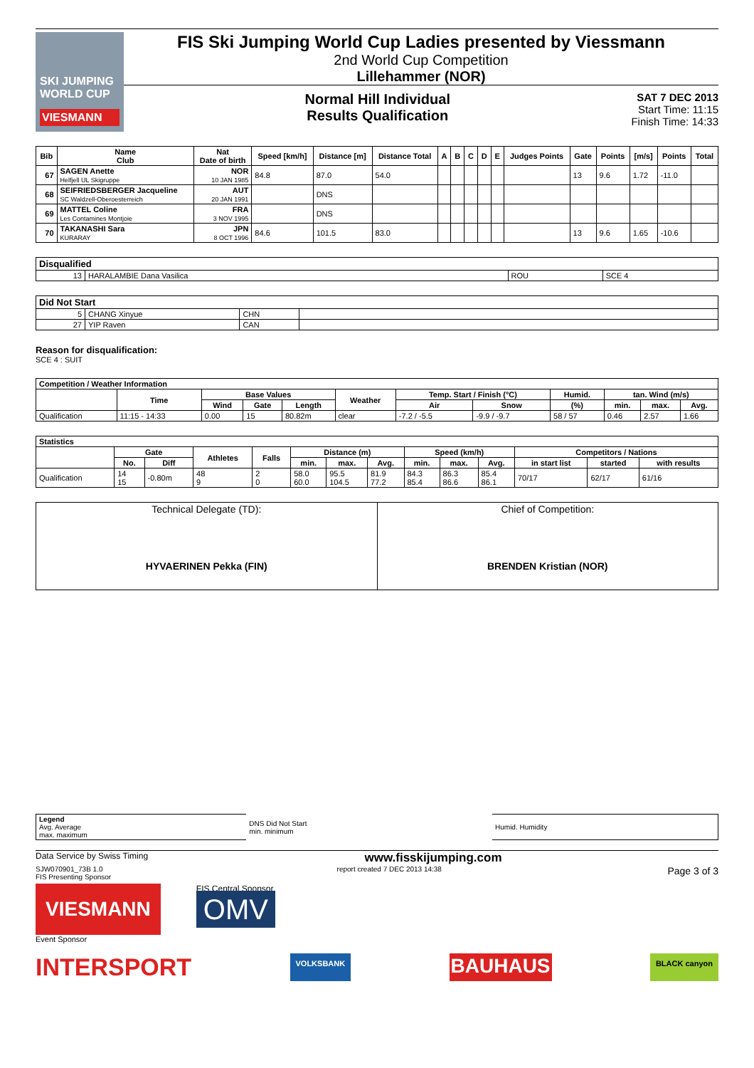SKI JUMPING WORLD CUP
VIESMANN
FIS Ski Jumping World Cup Ladies presented by Viessmann
2nd World Cup Competition
Lillehammer (NOR)
Normal Hill Individual
Results Qualification
SAT 7 DEC 2013
Start Time: 11:15
Finish Time: 14:33
| Bib | Name Club | Nat Date of birth | Speed [km/h] | Distance [m] | Distance Total | A | B | C | D | E | Judges Points | Gate | Points | [m/s] | Points | Total |
| --- | --- | --- | --- | --- | --- | --- | --- | --- | --- | --- | --- | --- | --- | --- | --- | --- |
| 67 | SAGEN Anette Helfjell UL Skigruppe | NOR 10 JAN 1985 | 84.8 | 87.0 | 54.0 | | | | | | | 13 | 9.6 | 1.72 | -11.0 | |
| 68 | SEIFRIEDSBERGER Jacqueline SC Waldzell-Oberoesterreich | AUT 20 JAN 1991 | | DNS | | | | | | | | | | | | |
| 69 | MATTEL Coline Les Contamines Montjoie | FRA 3 NOV 1995 | | DNS | | | | | | | | | | | | |
| 70 | TAKANASHI Sara KURARAY | JPN 8 OCT 1996 | 84.6 | 101.5 | 83.0 | | | | | | | 13 | 9.6 | 1.65 | -10.6 | |
| Disqualified | | | |
| --- | --- | --- | --- |
| 13 | HARALAMBIE Dana Vasilica | ROU | SCE 4 |
| Did Not Start | | | |
| --- | --- | --- | --- |
| 5 | CHANG Xinyue | CHN | |
| 27 | YIP Raven | CAN | |
Reason for disqualification:
SCE 4 : SUIT
| Competition / Weather Information | | | | | | | | | | | |
| --- | --- | --- | --- | --- | --- | --- | --- | --- | --- | --- | --- |
| | Time | Base Values | | | Weather | Temp. Start / Finish (°C) | | Humid. | tan. Wind (m/s) | | |
| | | Wind | Gate | Length | | Air | Snow | (%) | min. | max. | Avg. |
| Qualification | 11:15 - 14:33 | 0.00 | 15 | 80.82m | clear | -7.2 / -5.5 | -9.9 / -9.7 | 58 / 57 | 0.46 | 2.57 | 1.66 |
| Statistics | | | | | | | | | | | | | |
| --- | --- | --- | --- | --- | --- | --- | --- | --- | --- | --- | --- | --- | --- |
| | Gate | | Athletes | Falls | Distance (m) | | | Speed (km/h) | | | Competitors / Nations | | |
| | No. | Diff | | | min. | max. | Avg. | min. | max. | Avg. | in start list | started | with results |
| Qualification | 14 15 | -0.80m | 48 9 | 2 0 | 58.0 60.0 | 95.5 104.5 | 81.9 77.2 | 84.3 85.4 | 86.3 86.6 | 85.4 86.1 | 70/17 | 62/17 | 61/16 |
| Technical Delegate (TD): HYVAERINEN Pekka (FIN) | Chief of Competition: BRENDEN Kristian (NOR) |
| Legend Avg. Average max. maximum | DNS Did Not Start min. minimum | Humid. Humidity |
Data Service by Swiss Timing www.fisskijumping.com
SJW070901_73B 1.0
FIS Presenting Sponsor report created 7 DEC 2013 14:38 Page 3 of 3
VIESMANN
FIS Central Sponsor
OMV
Event Sponsor
INTERSPORT VOLKSBANK BAUHAUS BLACK canyon